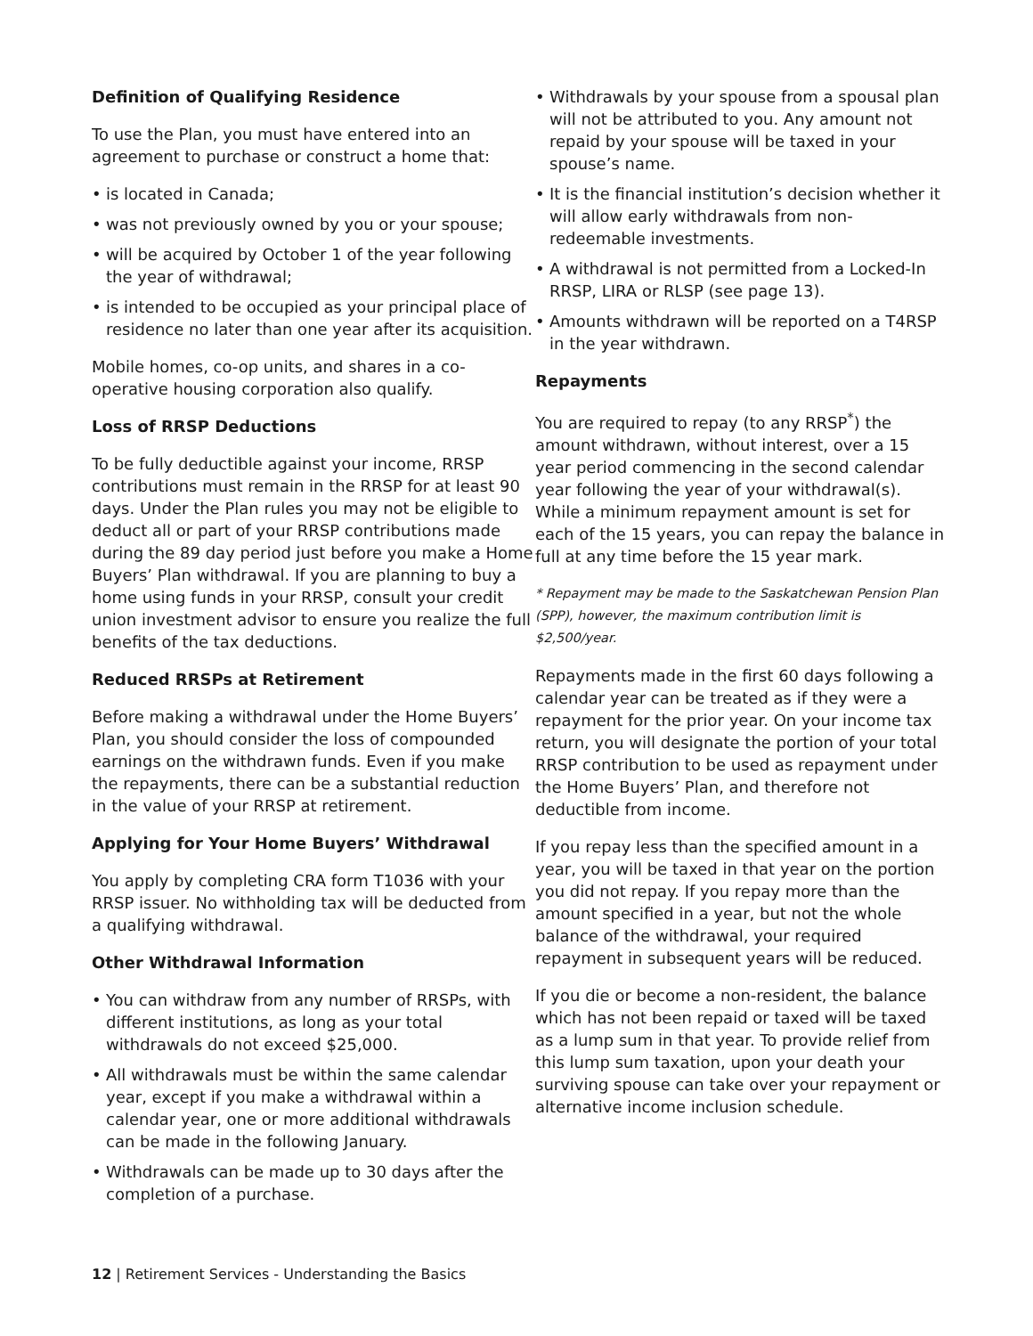Definition of Qualifying Residence
To use the Plan, you must have entered into an agreement to purchase or construct a home that:
• is located in Canada;
• was not previously owned by you or your spouse;
• will be acquired by October 1 of the year following the year of withdrawal;
• is intended to be occupied as your principal place of residence no later than one year after its acquisition.
Mobile homes, co-op units, and shares in a co-operative housing corporation also qualify.
Loss of RRSP Deductions
To be fully deductible against your income, RRSP contributions must remain in the RRSP for at least 90 days. Under the Plan rules you may not be eligible to deduct all or part of your RRSP contributions made during the 89 day period just before you make a Home Buyers’ Plan withdrawal. If you are planning to buy a home using funds in your RRSP, consult your credit union investment advisor to ensure you realize the full benefits of the tax deductions.
Reduced RRSPs at Retirement
Before making a withdrawal under the Home Buyers’ Plan, you should consider the loss of compounded earnings on the withdrawn funds. Even if you make the repayments, there can be a substantial reduction in the value of your RRSP at retirement.
Applying for Your Home Buyers’ Withdrawal
You apply by completing CRA form T1036 with your RRSP issuer. No withholding tax will be deducted from a qualifying withdrawal.
Other Withdrawal Information
• You can withdraw from any number of RRSPs, with different institutions, as long as your total withdrawals do not exceed $25,000.
• All withdrawals must be within the same calendar year, except if you make a withdrawal within a calendar year, one or more additional withdrawals can be made in the following January.
• Withdrawals can be made up to 30 days after the completion of a purchase.
• Withdrawals by your spouse from a spousal plan will not be attributed to you. Any amount not repaid by your spouse will be taxed in your spouse’s name.
• It is the financial institution’s decision whether it will allow early withdrawals from non-redeemable investments.
• A withdrawal is not permitted from a Locked-In RRSP, LIRA or RLSP (see page 13).
• Amounts withdrawn will be reported on a T4RSP in the year withdrawn.
Repayments
You are required to repay (to any RRSP<sup>*</sup>) the amount withdrawn, without interest, over a 15 year period commencing in the second calendar year following the year of your withdrawal(s). While a minimum repayment amount is set for each of the 15 years, you can repay the balance in full at any time before the 15 year mark.
* Repayment may be made to the Saskatchewan Pension Plan (SPP), however, the maximum contribution limit is $2,500/year.
Repayments made in the first 60 days following a calendar year can be treated as if they were a repayment for the prior year. On your income tax return, you will designate the portion of your total RRSP contribution to be used as repayment under the Home Buyers’ Plan, and therefore not deductible from income.
If you repay less than the specified amount in a year, you will be taxed in that year on the portion you did not repay. If you repay more than the amount specified in a year, but not the whole balance of the withdrawal, your required repayment in subsequent years will be reduced.
If you die or become a non-resident, the balance which has not been repaid or taxed will be taxed as a lump sum in that year. To provide relief from this lump sum taxation, upon your death your surviving spouse can take over your repayment or alternative income inclusion schedule.
12 | Retirement Services - Understanding the Basics